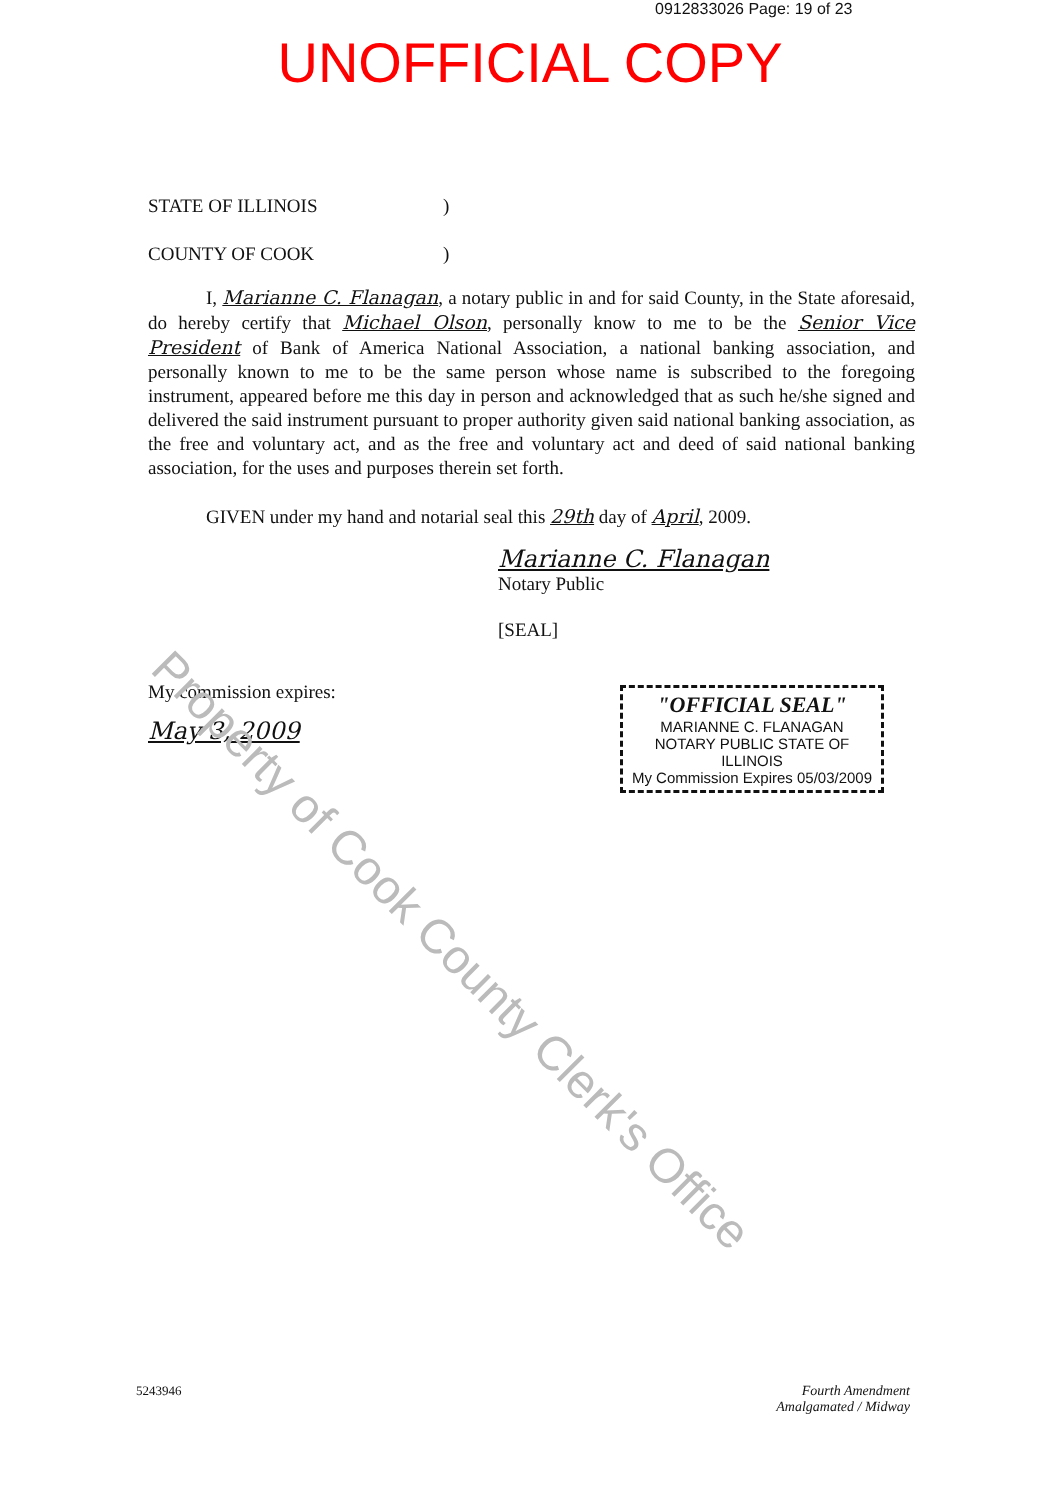0912833026 Page: 19 of 23
UNOFFICIAL COPY
STATE OF ILLINOIS)
COUNTY OF COOK)
I, Marianne C. Flanagan, a notary public in and for said County, in the State aforesaid, do hereby certify that Michael Olson, personally know to me to be the Senior Vice President of Bank of America National Association, a national banking association, and personally known to me to be the same person whose name is subscribed to the foregoing instrument, appeared before me this day in person and acknowledged that as such he/she signed and delivered the said instrument pursuant to proper authority given said national banking association, as the free and voluntary act, and as the free and voluntary act and deed of said national banking association, for the uses and purposes therein set forth.
GIVEN under my hand and notarial seal this 29th day of April, 2009.
Marianne C. Flanagan
Notary Public
[SEAL]
My commission expires:
May 3, 2009
"OFFICIAL SEAL"
MARIANNE C. FLANAGAN
NOTARY PUBLIC STATE OF ILLINOIS
My Commission Expires 05/03/2009
5243946 Fourth Amendment
Amalgamated / Midway
Property of Cook County Clerk's Office